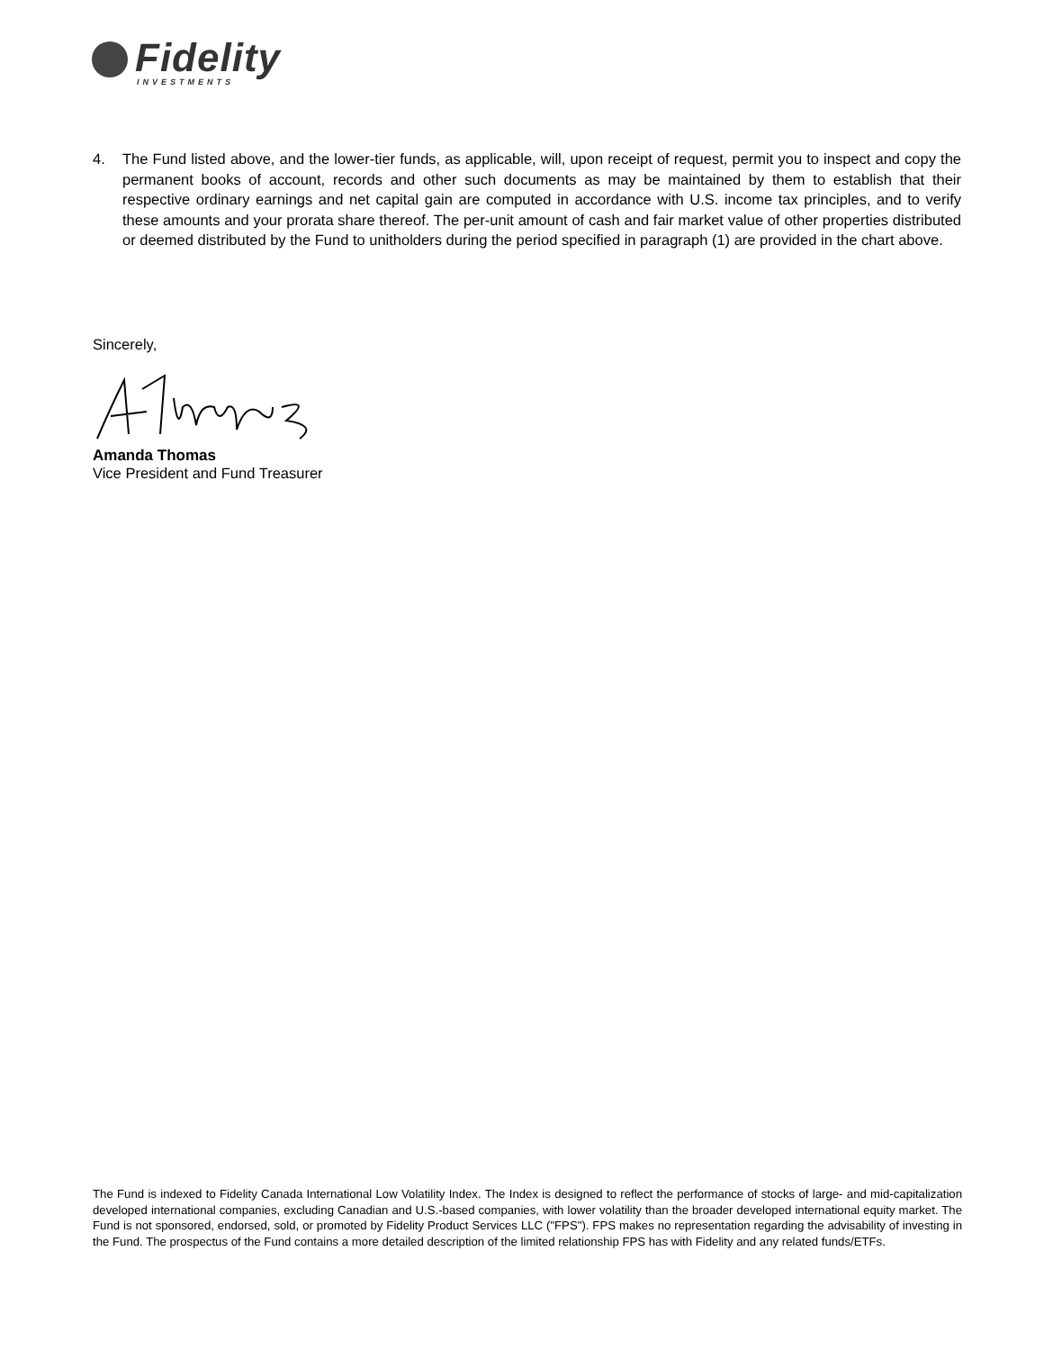Fidelity
INVESTMENTS
4. The Fund listed above, and the lower-tier funds, as applicable, will, upon receipt of request, permit you to inspect and copy the permanent books of account, records and other such documents as may be maintained by them to establish that their respective ordinary earnings and net capital gain are computed in accordance with U.S. income tax principles, and to verify these amounts and your prorata share thereof. The per-unit amount of cash and fair market value of other properties distributed or deemed distributed by the Fund to unitholders during the period specified in paragraph (1) are provided in the chart above.
Sincerely,
Amanda Thomas
Vice President and Fund Treasurer
The Fund is indexed to Fidelity Canada International Low Volatility Index. The Index is designed to reflect the performance of stocks of large- and mid-capitalization developed international companies, excluding Canadian and U.S.-based companies, with lower volatility than the broader developed international equity market. The Fund is not sponsored, endorsed, sold, or promoted by Fidelity Product Services LLC ("FPS"). FPS makes no representation regarding the advisability of investing in the Fund. The prospectus of the Fund contains a more detailed description of the limited relationship FPS has with Fidelity and any related funds/ETFs.